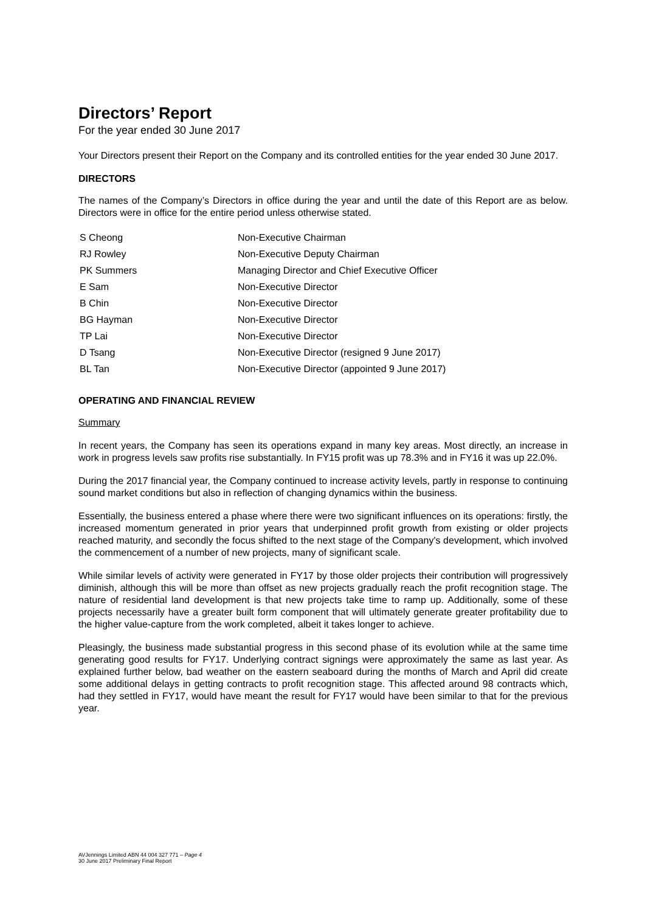Directors’ Report
For the year ended 30 June 2017
Your Directors present their Report on the Company and its controlled entities for the year ended 30 June 2017.
DIRECTORS
The names of the Company’s Directors in office during the year and until the date of this Report are as below. Directors were in office for the entire period unless otherwise stated.
| S Cheong | Non-Executive Chairman |
| RJ Rowley | Non-Executive Deputy Chairman |
| PK Summers | Managing Director and Chief Executive Officer |
| E Sam | Non-Executive Director |
| B Chin | Non-Executive Director |
| BG Hayman | Non-Executive Director |
| TP Lai | Non-Executive Director |
| D Tsang | Non-Executive Director (resigned 9 June 2017) |
| BL Tan | Non-Executive Director (appointed 9 June 2017) |
OPERATING AND FINANCIAL REVIEW
Summary
In recent years, the Company has seen its operations expand in many key areas. Most directly, an increase in work in progress levels saw profits rise substantially. In FY15 profit was up 78.3% and in FY16 it was up 22.0%.
During the 2017 financial year, the Company continued to increase activity levels, partly in response to continuing sound market conditions but also in reflection of changing dynamics within the business.
Essentially, the business entered a phase where there were two significant influences on its operations: firstly, the increased momentum generated in prior years that underpinned profit growth from existing or older projects reached maturity, and secondly the focus shifted to the next stage of the Company's development, which involved the commencement of a number of new projects, many of significant scale.
While similar levels of activity were generated in FY17 by those older projects their contribution will progressively diminish, although this will be more than offset as new projects gradually reach the profit recognition stage. The nature of residential land development is that new projects take time to ramp up. Additionally, some of these projects necessarily have a greater built form component that will ultimately generate greater profitability due to the higher value-capture from the work completed, albeit it takes longer to achieve.
Pleasingly, the business made substantial progress in this second phase of its evolution while at the same time generating good results for FY17. Underlying contract signings were approximately the same as last year. As explained further below, bad weather on the eastern seaboard during the months of March and April did create some additional delays in getting contracts to profit recognition stage. This affected around 98 contracts which, had they settled in FY17, would have meant the result for FY17 would have been similar to that for the previous year.
AVJennings Limited ABN 44 004 327 771 – Page 4
30 June 2017 Preliminary Final Report